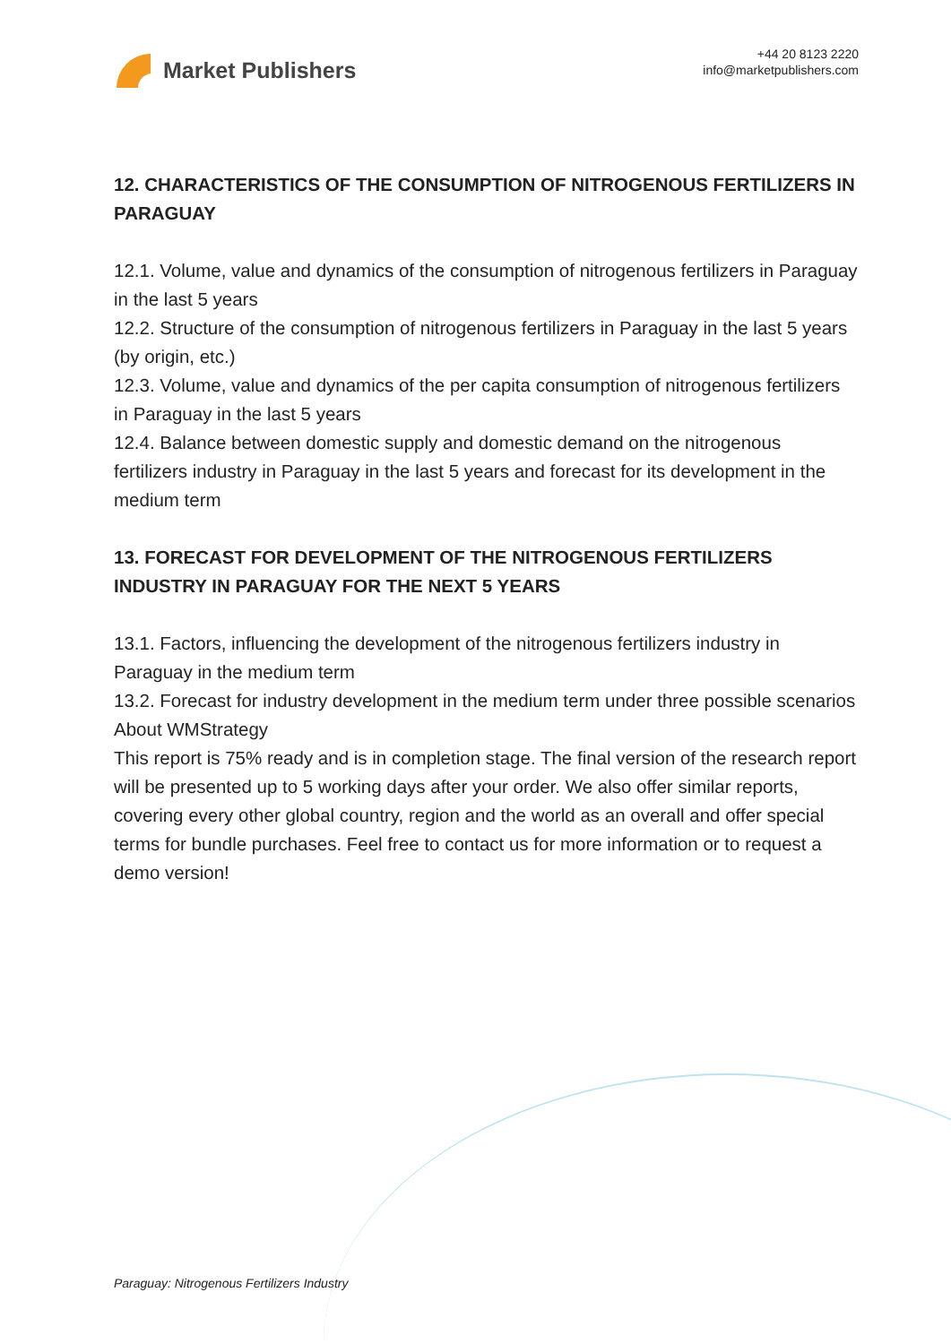Market Publishers
+44 20 8123 2220
info@marketpublishers.com
12. CHARACTERISTICS OF THE CONSUMPTION OF NITROGENOUS FERTILIZERS IN PARAGUAY
12.1. Volume, value and dynamics of the consumption of nitrogenous fertilizers in Paraguay in the last 5 years
12.2. Structure of the consumption of nitrogenous fertilizers in Paraguay in the last 5 years (by origin, etc.)
12.3. Volume, value and dynamics of the per capita consumption of nitrogenous fertilizers in Paraguay in the last 5 years
12.4. Balance between domestic supply and domestic demand on the nitrogenous fertilizers industry in Paraguay in the last 5 years and forecast for its development in the medium term
13. FORECAST FOR DEVELOPMENT OF THE NITROGENOUS FERTILIZERS INDUSTRY IN PARAGUAY FOR THE NEXT 5 YEARS
13.1. Factors, influencing the development of the nitrogenous fertilizers industry in Paraguay in the medium term
13.2. Forecast for industry development in the medium term under three possible scenarios
About WMStrategy
This report is 75% ready and is in completion stage. The final version of the research report will be presented up to 5 working days after your order. We also offer similar reports, covering every other global country, region and the world as an overall and offer special terms for bundle purchases. Feel free to contact us for more information or to request a demo version!
Paraguay: Nitrogenous Fertilizers Industry